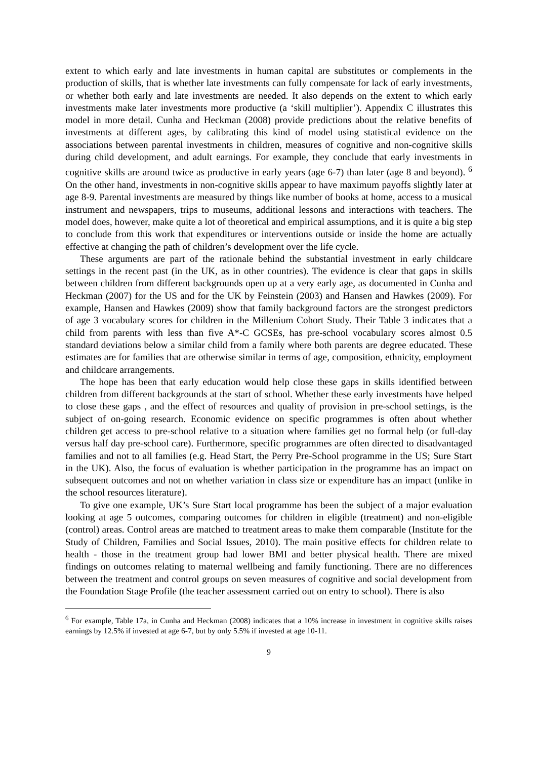extent to which early and late investments in human capital are substitutes or complements in the production of skills, that is whether late investments can fully compensate for lack of early investments, or whether both early and late investments are needed. It also depends on the extent to which early investments make later investments more productive (a ‘skill multiplier’). Appendix C illustrates this model in more detail. Cunha and Heckman (2008) provide predictions about the relative benefits of investments at different ages, by calibrating this kind of model using statistical evidence on the associations between parental investments in children, measures of cognitive and non-cognitive skills during child development, and adult earnings. For example, they conclude that early investments in cognitive skills are around twice as productive in early years (age 6-7) than later (age 8 and beyond). <sup>6</sup> On the other hand, investments in non-cognitive skills appear to have maximum payoffs slightly later at age 8-9. Parental investments are measured by things like number of books at home, access to a musical instrument and newspapers, trips to museums, additional lessons and interactions with teachers. The model does, however, make quite a lot of theoretical and empirical assumptions, and it is quite a big step to conclude from this work that expenditures or interventions outside or inside the home are actually effective at changing the path of children’s development over the life cycle.
These arguments are part of the rationale behind the substantial investment in early childcare settings in the recent past (in the UK, as in other countries). The evidence is clear that gaps in skills between children from different backgrounds open up at a very early age, as documented in Cunha and Heckman (2007) for the US and for the UK by Feinstein (2003) and Hansen and Hawkes (2009). For example, Hansen and Hawkes (2009) show that family background factors are the strongest predictors of age 3 vocabulary scores for children in the Millenium Cohort Study. Their Table 3 indicates that a child from parents with less than five A*-C GCSEs, has pre-school vocabulary scores almost 0.5 standard deviations below a similar child from a family where both parents are degree educated. These estimates are for families that are otherwise similar in terms of age, composition, ethnicity, employment and childcare arrangements.
The hope has been that early education would help close these gaps in skills identified between children from different backgrounds at the start of school. Whether these early investments have helped to close these gaps , and the effect of resources and quality of provision in pre-school settings, is the subject of on-going research. Economic evidence on specific programmes is often about whether children get access to pre-school relative to a situation where families get no formal help (or full-day versus half day pre-school care). Furthermore, specific programmes are often directed to disadvantaged families and not to all families (e.g. Head Start, the Perry Pre-School programme in the US; Sure Start in the UK). Also, the focus of evaluation is whether participation in the programme has an impact on subsequent outcomes and not on whether variation in class size or expenditure has an impact (unlike in the school resources literature).
To give one example, UK’s Sure Start local programme has been the subject of a major evaluation looking at age 5 outcomes, comparing outcomes for children in eligible (treatment) and non-eligible (control) areas. Control areas are matched to treatment areas to make them comparable (Institute for the Study of Children, Families and Social Issues, 2010). The main positive effects for children relate to health - those in the treatment group had lower BMI and better physical health. There are mixed findings on outcomes relating to maternal wellbeing and family functioning. There are no differences between the treatment and control groups on seven measures of cognitive and social development from the Foundation Stage Profile (the teacher assessment carried out on entry to school). There is also
<sup>6</sup> For example, Table 17a, in Cunha and Heckman (2008) indicates that a 10% increase in investment in cognitive skills raises earnings by 12.5% if invested at age 6-7, but by only 5.5% if invested at age 10-11.
9